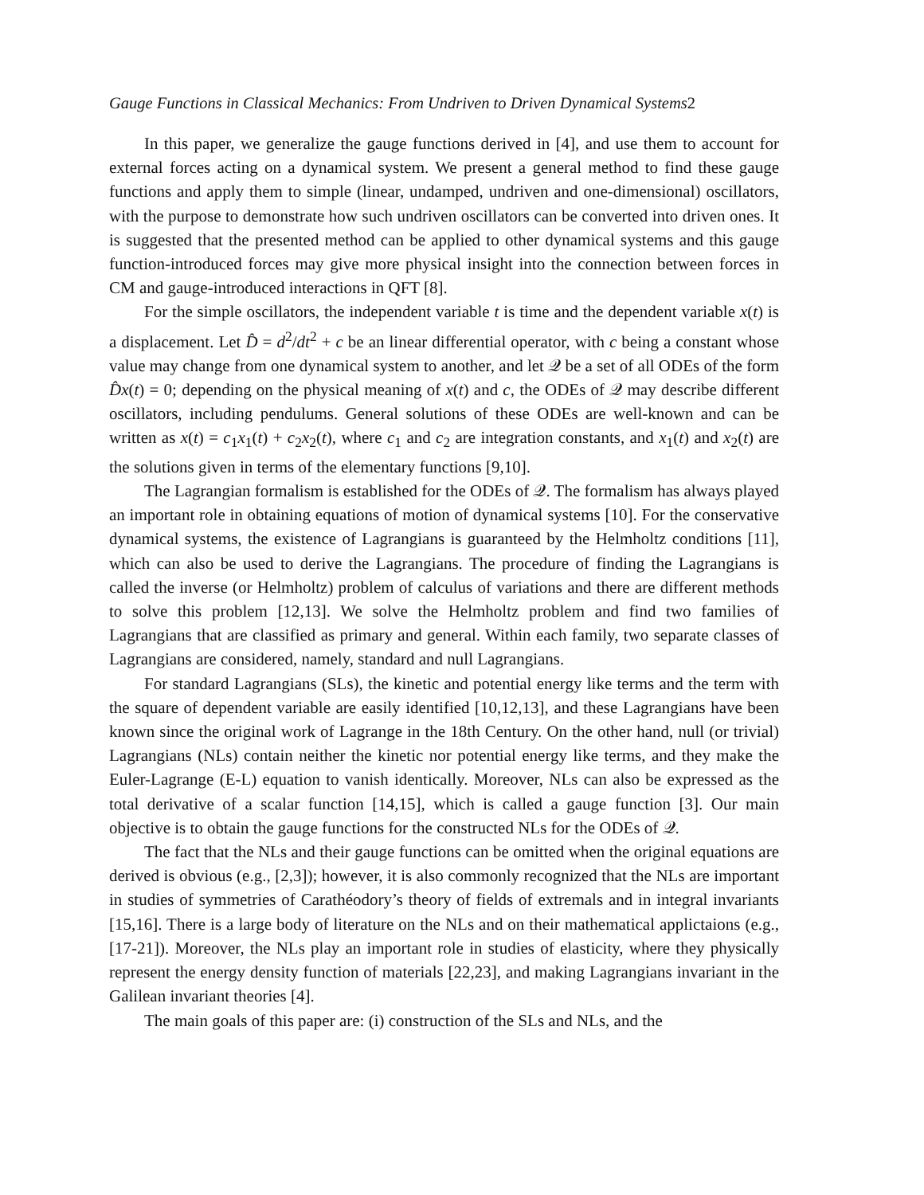Gauge Functions in Classical Mechanics: From Undriven to Driven Dynamical Systems2
In this paper, we generalize the gauge functions derived in [4], and use them to account for external forces acting on a dynamical system. We present a general method to find these gauge functions and apply them to simple (linear, undamped, undriven and one-dimensional) oscillators, with the purpose to demonstrate how such undriven oscillators can be converted into driven ones. It is suggested that the presented method can be applied to other dynamical systems and this gauge function-introduced forces may give more physical insight into the connection between forces in CM and gauge-introduced interactions in QFT [8].
For the simple oscillators, the independent variable t is time and the dependent variable x(t) is a displacement. Let D̂ = d<sup>2</sup>/dt<sup>2</sup> + c be an linear differential operator, with c being a constant whose value may change from one dynamical system to another, and let 𝒬 be a set of all ODEs of the form D̂x(t) = 0; depending on the physical meaning of x(t) and c, the ODEs of 𝒬 may describe different oscillators, including pendulums. General solutions of these ODEs are well-known and can be written as x(t) = c<sub>1</sub>x<sub>1</sub>(t) + c<sub>2</sub>x<sub>2</sub>(t), where c<sub>1</sub> and c<sub>2</sub> are integration constants, and x<sub>1</sub>(t) and x<sub>2</sub>(t) are the solutions given in terms of the elementary functions [9,10].
The Lagrangian formalism is established for the ODEs of 𝒬. The formalism has always played an important role in obtaining equations of motion of dynamical systems [10]. For the conservative dynamical systems, the existence of Lagrangians is guaranteed by the Helmholtz conditions [11], which can also be used to derive the Lagrangians. The procedure of finding the Lagrangians is called the inverse (or Helmholtz) problem of calculus of variations and there are different methods to solve this problem [12,13]. We solve the Helmholtz problem and find two families of Lagrangians that are classified as primary and general. Within each family, two separate classes of Lagrangians are considered, namely, standard and null Lagrangians.
For standard Lagrangians (SLs), the kinetic and potential energy like terms and the term with the square of dependent variable are easily identified [10,12,13], and these Lagrangians have been known since the original work of Lagrange in the 18th Century. On the other hand, null (or trivial) Lagrangians (NLs) contain neither the kinetic nor potential energy like terms, and they make the Euler-Lagrange (E-L) equation to vanish identically. Moreover, NLs can also be expressed as the total derivative of a scalar function [14,15], which is called a gauge function [3]. Our main objective is to obtain the gauge functions for the constructed NLs for the ODEs of 𝒬.
The fact that the NLs and their gauge functions can be omitted when the original equations are derived is obvious (e.g., [2,3]); however, it is also commonly recognized that the NLs are important in studies of symmetries of Carathéodory’s theory of fields of extremals and in integral invariants [15,16]. There is a large body of literature on the NLs and on their mathematical applictaions (e.g., [17-21]). Moreover, the NLs play an important role in studies of elasticity, where they physically represent the energy density function of materials [22,23], and making Lagrangians invariant in the Galilean invariant theories [4].
The main goals of this paper are: (i) construction of the SLs and NLs, and the